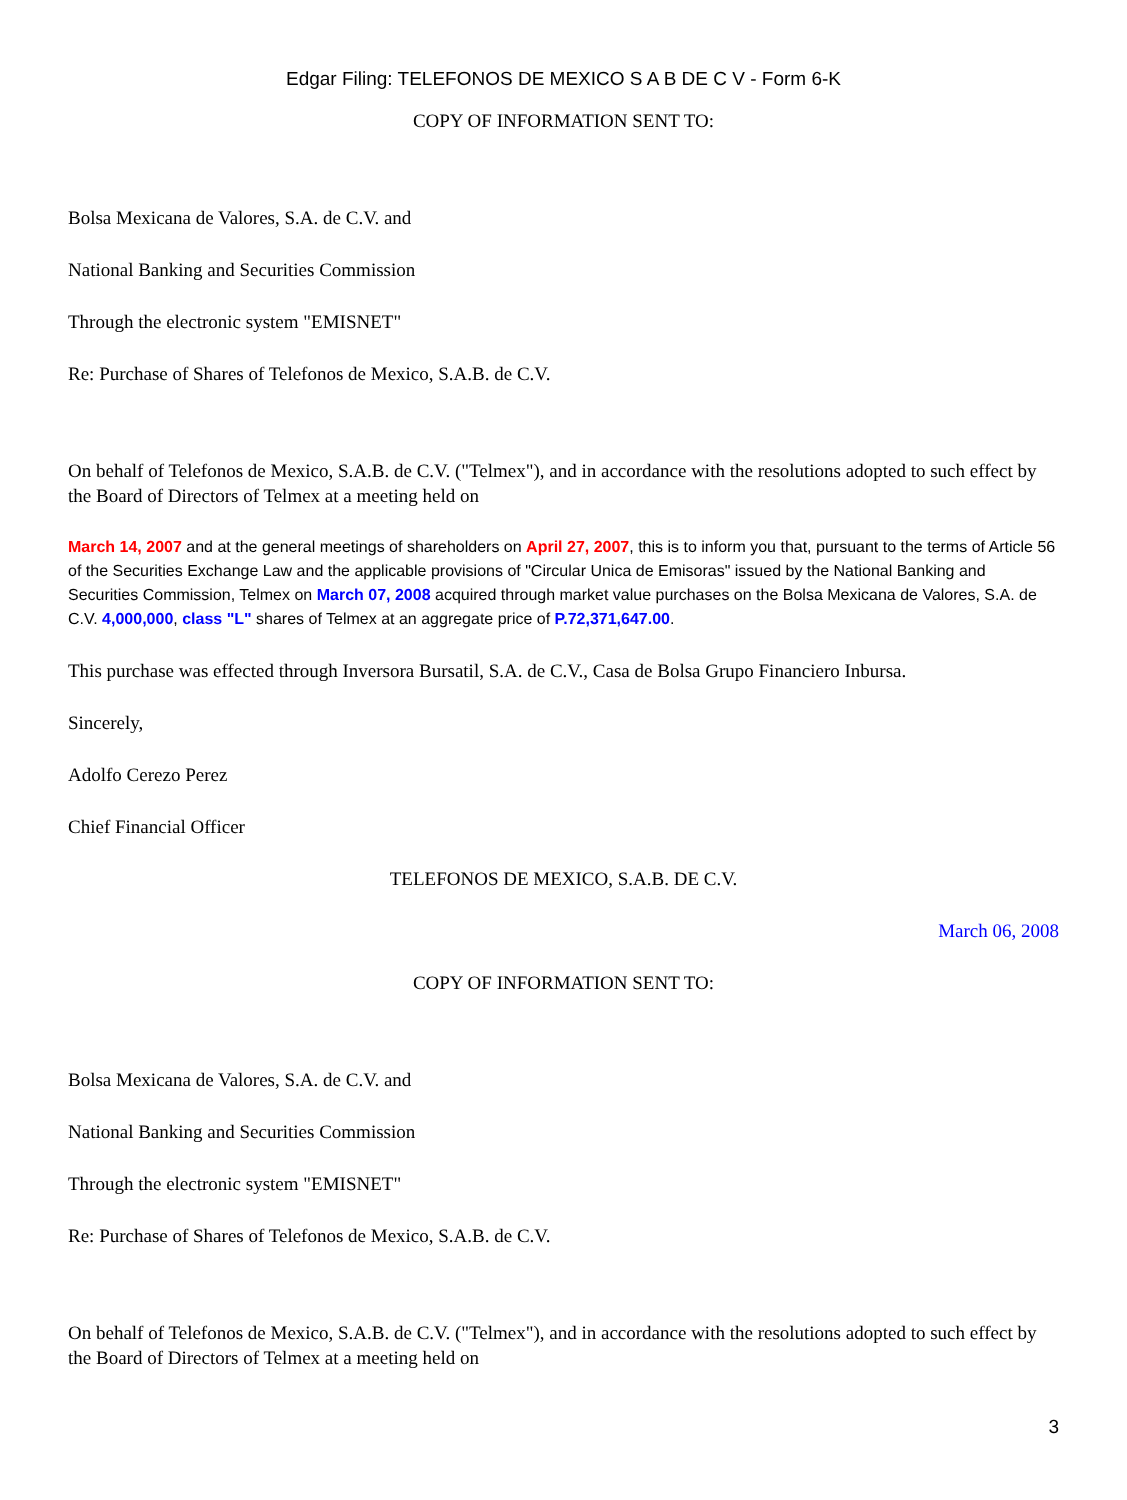Edgar Filing: TELEFONOS DE MEXICO S A B DE C V - Form 6-K
COPY OF INFORMATION SENT TO:
Bolsa Mexicana de Valores, S.A. de C.V. and
National Banking and Securities Commission
Through the electronic system "EMISNET"
Re: Purchase of Shares of Telefonos de Mexico, S.A.B. de C.V.
On behalf of Telefonos de Mexico, S.A.B. de C.V. ("Telmex"), and in accordance with the resolutions adopted to such effect by the Board of Directors of Telmex at a meeting held on
March 14, 2007 and at the general meetings of shareholders on April 27, 2007, this is to inform you that, pursuant to the terms of Article 56 of the Securities Exchange Law and the applicable provisions of "Circular Unica de Emisoras" issued by the National Banking and Securities Commission, Telmex on March 07, 2008 acquired through market value purchases on the Bolsa Mexicana de Valores, S.A. de C.V. 4,000,000, class "L" shares of Telmex at an aggregate price of P.72,371,647.00.
This purchase was effected through Inversora Bursatil, S.A. de C.V., Casa de Bolsa Grupo Financiero Inbursa.
Sincerely,
Adolfo Cerezo Perez
Chief Financial Officer
TELEFONOS DE MEXICO, S.A.B. DE C.V.
March 06, 2008
COPY OF INFORMATION SENT TO:
Bolsa Mexicana de Valores, S.A. de C.V. and
National Banking and Securities Commission
Through the electronic system "EMISNET"
Re: Purchase of Shares of Telefonos de Mexico, S.A.B. de C.V.
On behalf of Telefonos de Mexico, S.A.B. de C.V. ("Telmex"), and in accordance with the resolutions adopted to such effect by the Board of Directors of Telmex at a meeting held on
3